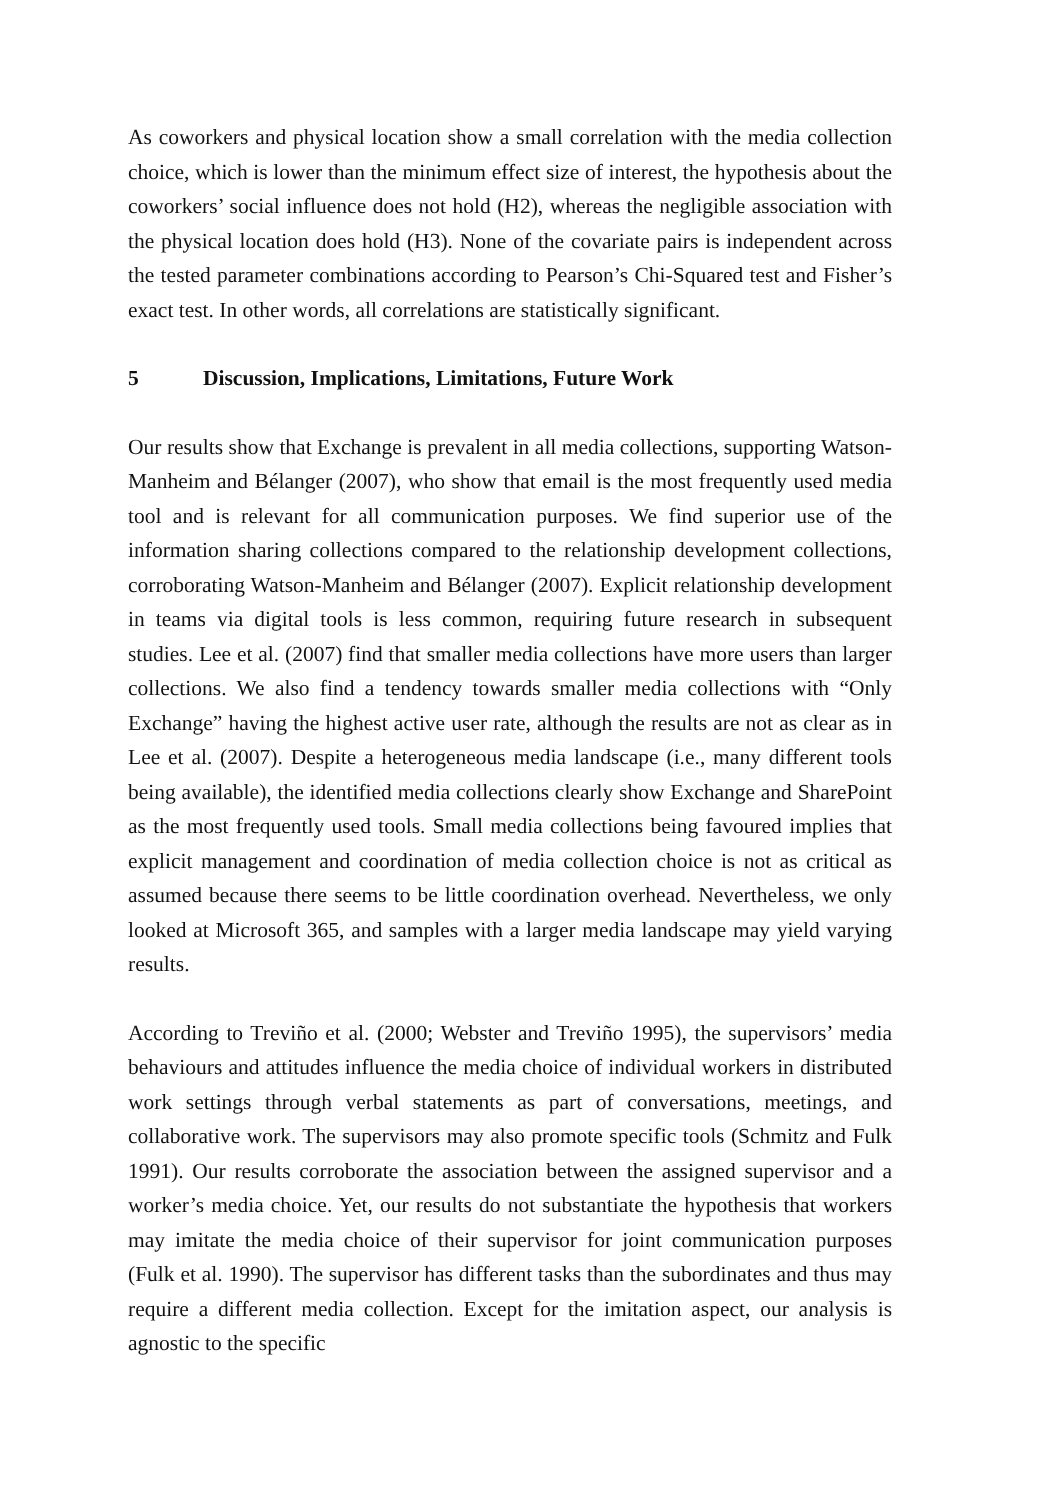As coworkers and physical location show a small correlation with the media collection choice, which is lower than the minimum effect size of interest, the hypothesis about the coworkers’ social influence does not hold (H2), whereas the negligible association with the physical location does hold (H3). None of the covariate pairs is independent across the tested parameter combinations according to Pearson’s Chi-Squared test and Fisher’s exact test. In other words, all correlations are statistically significant.
5 Discussion, Implications, Limitations, Future Work
Our results show that Exchange is prevalent in all media collections, supporting Watson-Manheim and Bélanger (2007), who show that email is the most frequently used media tool and is relevant for all communication purposes. We find superior use of the information sharing collections compared to the relationship development collections, corroborating Watson-Manheim and Bélanger (2007). Explicit relationship development in teams via digital tools is less common, requiring future research in subsequent studies. Lee et al. (2007) find that smaller media collections have more users than larger collections. We also find a tendency towards smaller media collections with “Only Exchange” having the highest active user rate, although the results are not as clear as in Lee et al. (2007). Despite a heterogeneous media landscape (i.e., many different tools being available), the identified media collections clearly show Exchange and SharePoint as the most frequently used tools. Small media collections being favoured implies that explicit management and coordination of media collection choice is not as critical as assumed because there seems to be little coordination overhead. Nevertheless, we only looked at Microsoft 365, and samples with a larger media landscape may yield varying results.
According to Treviño et al. (2000; Webster and Treviño 1995), the supervisors’ media behaviours and attitudes influence the media choice of individual workers in distributed work settings through verbal statements as part of conversations, meetings, and collaborative work. The supervisors may also promote specific tools (Schmitz and Fulk 1991). Our results corroborate the association between the assigned supervisor and a worker’s media choice. Yet, our results do not substantiate the hypothesis that workers may imitate the media choice of their supervisor for joint communication purposes (Fulk et al. 1990). The supervisor has different tasks than the subordinates and thus may require a different media collection. Except for the imitation aspect, our analysis is agnostic to the specific